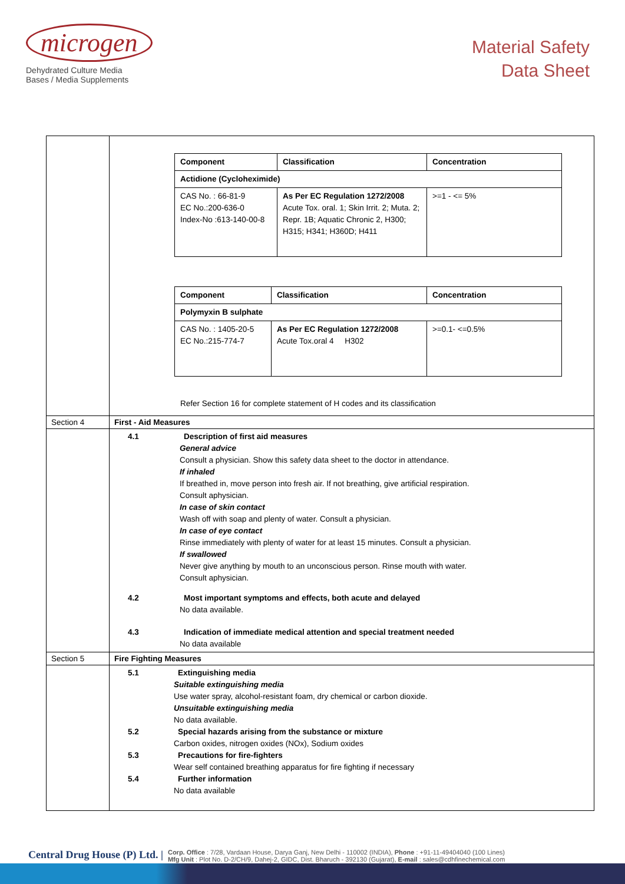microgen
Dehydrated Culture Media
Bases / Media Supplements
Material Safety
Data Sheet
| | / Component / Classification / Concentration / / Actidione (Cycloheximide) / / / / CAS No. : 66-81-9 EC No.:200-636-0 Index-No :613-140-00-8 / As Per EC Regulation 1272/2008 Acute Tox. oral. 1; Skin Irrit. 2; Muta. 2; Repr. 1B; Aquatic Chronic 2, H300; H315; H341; H360D; H411 / >=1 - <= 5% / / Component / Classification / Concentration / / Polymyxin B sulphate / / / / CAS No. : 1405-20-5 EC No.:215-774-7 / As Per EC Regulation 1272/2008 Acute Tox.oral 4 H302 / >=0.1- <=0.5% / Refer Section 16 for complete statement of H codes and its classification |
| Section 4 | First - Aid Measures |
| | 4.1 Description of first aid measures General advice Consult a physician. Show this safety data sheet to the doctor in attendance. If inhaled If breathed in, move person into fresh air. If not breathing, give artificial respiration. Consult aphysician. In case of skin contact Wash off with soap and plenty of water. Consult a physician. In case of eye contact Rinse immediately with plenty of water for at least 15 minutes. Consult a physician. If swallowed Never give anything by mouth to an unconscious person. Rinse mouth with water. Consult aphysician. 4.2 Most important symptoms and effects, both acute and delayed No data available. 4.3 Indication of immediate medical attention and special treatment needed No data available |
| Section 5 | Fire Fighting Measures |
| | 5.1 Extinguishing media Suitable extinguishing media Use water spray, alcohol-resistant foam, dry chemical or carbon dioxide. Unsuitable extinguishing media No data available. 5.2 Special hazards arising from the substance or mixture Carbon oxides, nitrogen oxides (NOx), Sodium oxides 5.3 Precautions for fire-fighters Wear self contained breathing apparatus for fire fighting if necessary 5.4 Further information No data available |
Central Drug House (P) Ltd. |
Corp. Office : 7/28, Vardaan House, Darya Ganj, New Delhi - 110002 (INDIA), Phone : +91-11-49404040 (100 Lines)
Mfg Unit : Plot No. D-2/CH/9, Dahej-2, GIDC, Dist. Bharuch - 392130 (Gujarat), E-mail : sales@cdhfinechemical.com